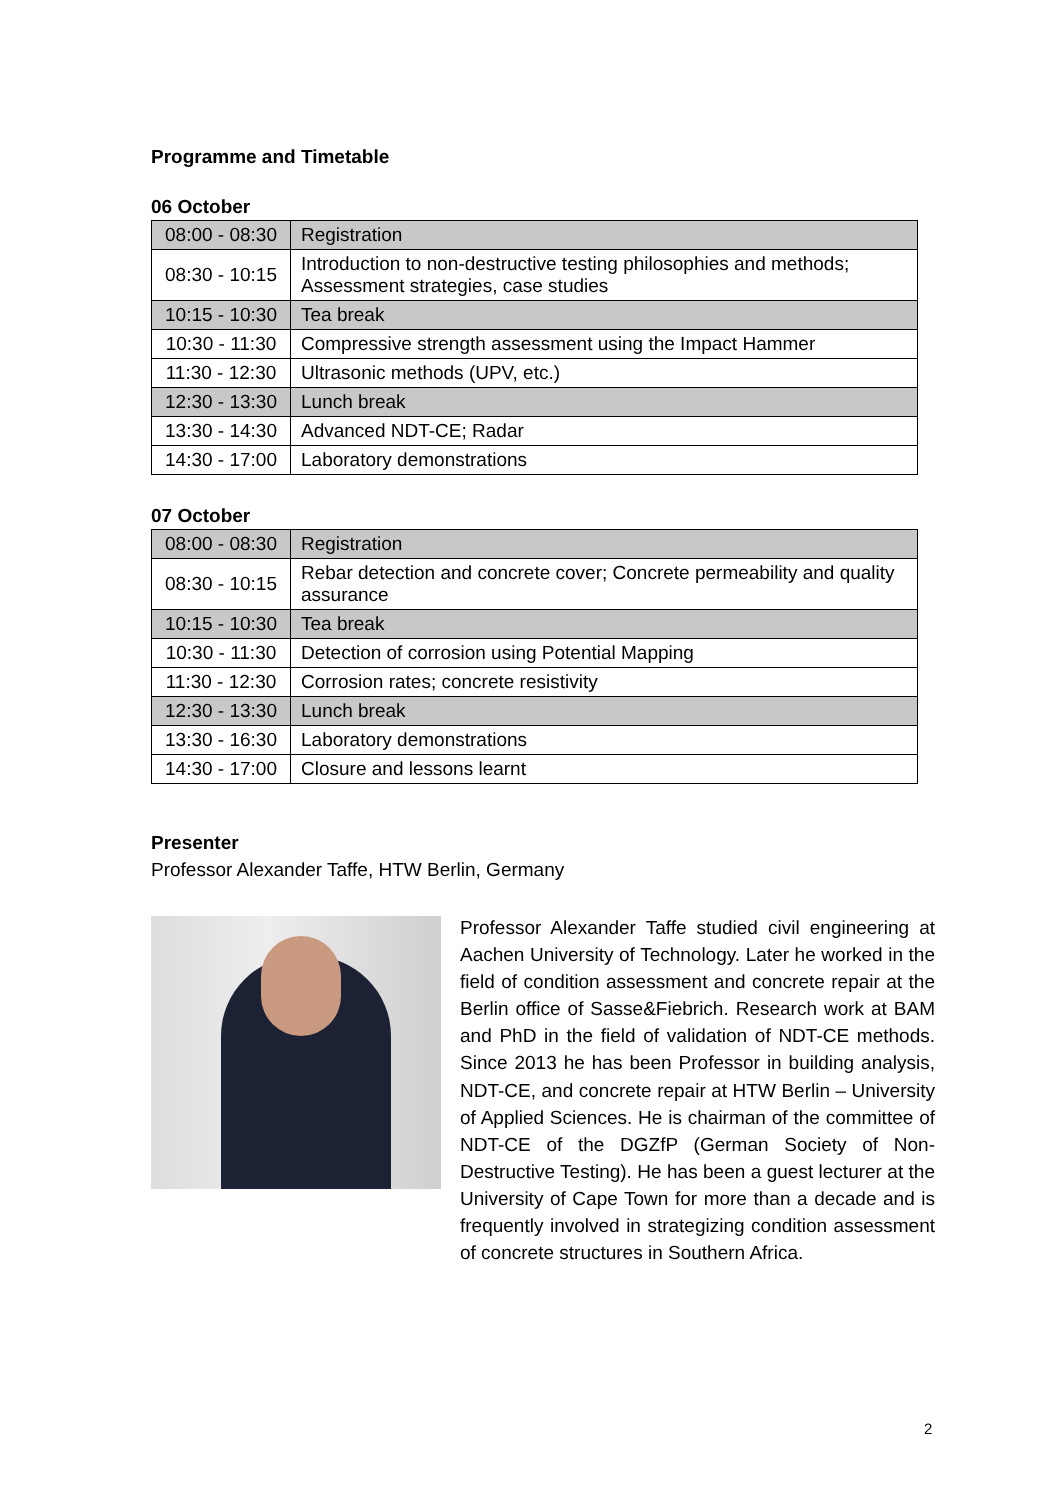Programme and Timetable
06 October
| 08:00 - 08:30 | Registration |
| 08:30 - 10:15 | Introduction to non-destructive testing philosophies and methods; Assessment strategies, case studies |
| 10:15 - 10:30 | Tea break |
| 10:30 - 11:30 | Compressive strength assessment using the Impact Hammer |
| 11:30 - 12:30 | Ultrasonic methods (UPV, etc.) |
| 12:30 - 13:30 | Lunch break |
| 13:30 - 14:30 | Advanced NDT-CE; Radar |
| 14:30 - 17:00 | Laboratory demonstrations |
07 October
| 08:00 - 08:30 | Registration |
| 08:30 - 10:15 | Rebar detection and concrete cover; Concrete permeability and quality assurance |
| 10:15 - 10:30 | Tea break |
| 10:30 - 11:30 | Detection of corrosion using Potential Mapping |
| 11:30 - 12:30 | Corrosion rates; concrete resistivity |
| 12:30 - 13:30 | Lunch break |
| 13:30 - 16:30 | Laboratory demonstrations |
| 14:30 - 17:00 | Closure and lessons learnt |
Presenter
Professor Alexander Taffe, HTW Berlin, Germany
Professor Alexander Taffe studied civil engineering at Aachen University of Technology. Later he worked in the field of condition assessment and concrete repair at the Berlin office of Sasse&Fiebrich. Research work at BAM and PhD in the field of validation of NDT-CE methods. Since 2013 he has been Professor in building analysis, NDT-CE, and concrete repair at HTW Berlin – University of Applied Sciences. He is chairman of the committee of NDT-CE of the DGZfP (German Society of Non-Destructive Testing). He has been a guest lecturer at the University of Cape Town for more than a decade and is frequently involved in strategizing condition assessment of concrete structures in Southern Africa.
2